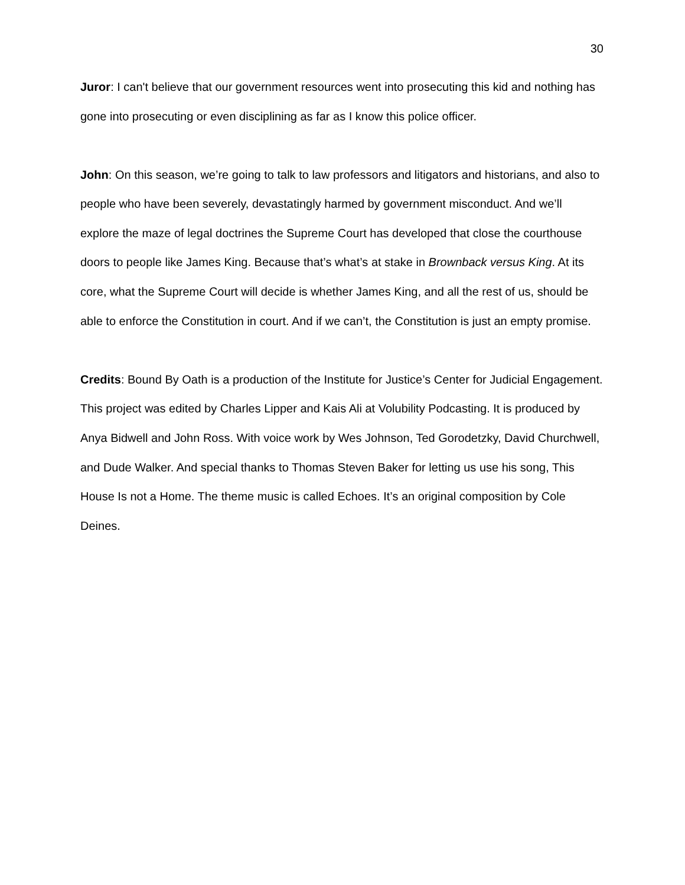30
Juror: I can't believe that our government resources went into prosecuting this kid and nothing has gone into prosecuting or even disciplining as far as I know this police officer.
John: On this season, we’re going to talk to law professors and litigators and historians, and also to people who have been severely, devastatingly harmed by government misconduct. And we’ll explore the maze of legal doctrines the Supreme Court has developed that close the courthouse doors to people like James King. Because that’s what’s at stake in Brownback versus King. At its core, what the Supreme Court will decide is whether James King, and all the rest of us, should be able to enforce the Constitution in court. And if we can’t, the Constitution is just an empty promise.
Credits: Bound By Oath is a production of the Institute for Justice’s Center for Judicial Engagement. This project was edited by Charles Lipper and Kais Ali at Volubility Podcasting. It is produced by Anya Bidwell and John Ross. With voice work by Wes Johnson, Ted Gorodetzky, David Churchwell, and Dude Walker. And special thanks to Thomas Steven Baker for letting us use his song, This House Is not a Home. The theme music is called Echoes. It’s an original composition by Cole Deines.